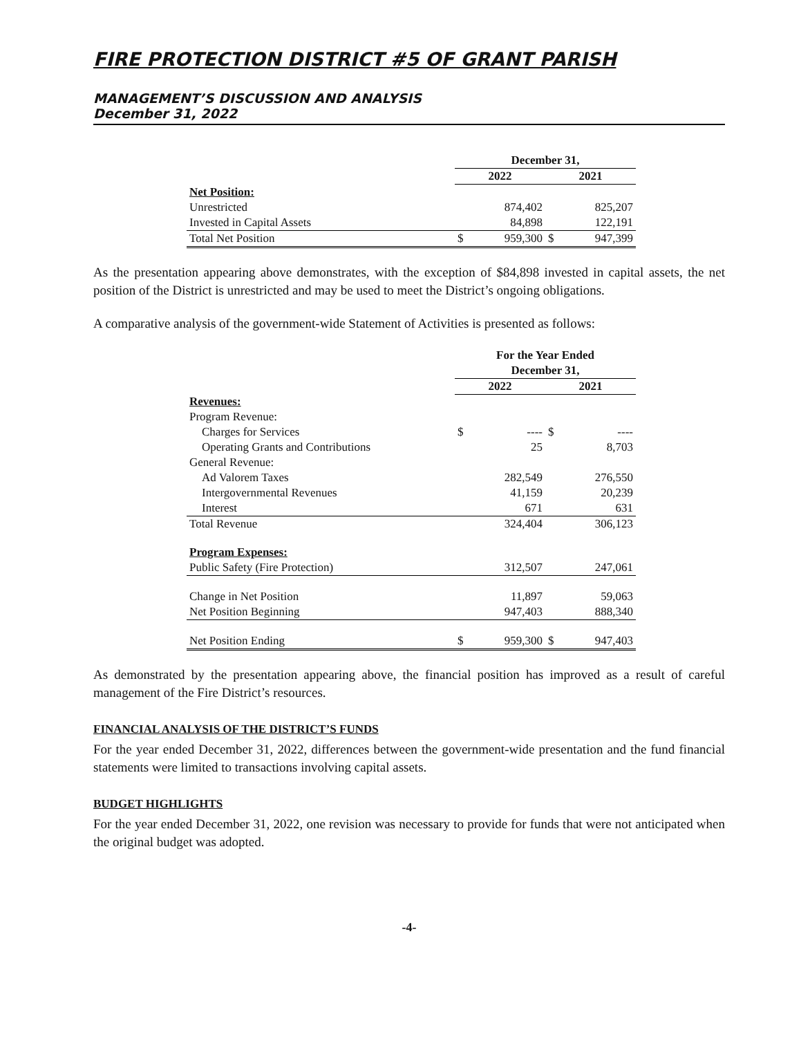FIRE PROTECTION DISTRICT #5 OF GRANT PARISH
MANAGEMENT’S DISCUSSION AND ANALYSIS
December 31, 2022
| | December 31, | | | |
| | 2022 | | 2021 | |
| Net Position: | | | | |
| Unrestricted | | 874,402 | | 825,207 |
| Invested in Capital Assets | | 84,898 | | 122,191 |
| Total Net Position | $ | 959,300 | $ | 947,399 |
As the presentation appearing above demonstrates, with the exception of $84,898 invested in capital assets, the net position of the District is unrestricted and may be used to meet the District’s ongoing obligations.
A comparative analysis of the government-wide Statement of Activities is presented as follows:
| | For the Year Ended | | | |
| | December 31, | | | |
| | 2022 | | 2021 | |
| Revenues: | | | | |
| Program Revenue: | | | | |
| Charges for Services | $ | ---- | $ | ---- |
| Operating Grants and Contributions | | 25 | | 8,703 |
| General Revenue: | | | | |
| Ad Valorem Taxes | | 282,549 | | 276,550 |
| Intergovernmental Revenues | | 41,159 | | 20,239 |
| Interest | | 671 | | 631 |
| Total Revenue | | 324,404 | | 306,123 |
| Program Expenses: | | | | |
| Public Safety (Fire Protection) | | 312,507 | | 247,061 |
| Change in Net Position | | 11,897 | | 59,063 |
| Net Position Beginning | | 947,403 | | 888,340 |
| Net Position Ending | $ | 959,300 | $ | 947,403 |
As demonstrated by the presentation appearing above, the financial position has improved as a result of careful management of the Fire District’s resources.
FINANCIAL ANALYSIS OF THE DISTRICT’S FUNDS
For the year ended December 31, 2022, differences between the government-wide presentation and the fund financial statements were limited to transactions involving capital assets.
BUDGET HIGHLIGHTS
For the year ended December 31, 2022, one revision was necessary to provide for funds that were not anticipated when the original budget was adopted.
-4-